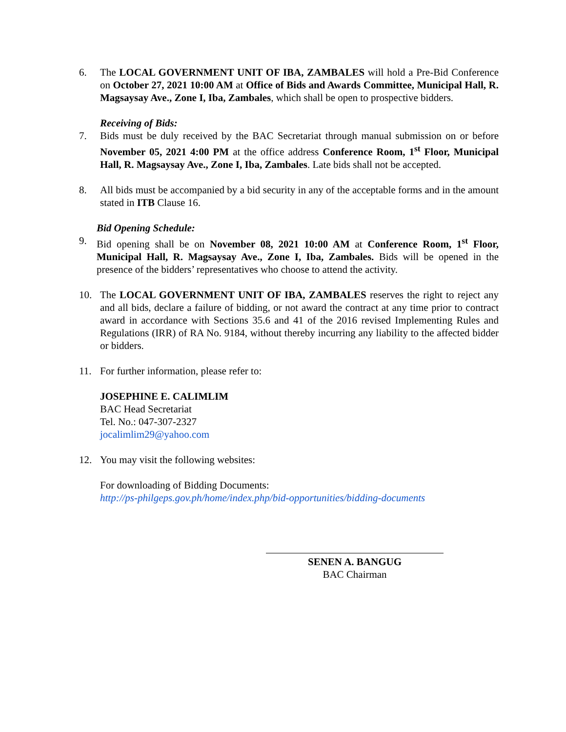6. The LOCAL GOVERNMENT UNIT OF IBA, ZAMBALES will hold a Pre-Bid Conference on October 27, 2021 10:00 AM at Office of Bids and Awards Committee, Municipal Hall, R. Magsaysay Ave., Zone I, Iba, Zambales, which shall be open to prospective bidders.
Receiving of Bids:
7. Bids must be duly received by the BAC Secretariat through manual submission on or before November 05, 2021 4:00 PM at the office address Conference Room, 1<sup>st</sup> Floor, Municipal Hall, R. Magsaysay Ave., Zone I, Iba, Zambales. Late bids shall not be accepted.
8. All bids must be accompanied by a bid security in any of the acceptable forms and in the amount stated in ITB Clause 16.
Bid Opening Schedule:
9. Bid opening shall be on November 08, 2021 10:00 AM at Conference Room, 1<sup>st</sup> Floor, Municipal Hall, R. Magsaysay Ave., Zone I, Iba, Zambales. Bids will be opened in the presence of the bidders’ representatives who choose to attend the activity.
10. The LOCAL GOVERNMENT UNIT OF IBA, ZAMBALES reserves the right to reject any and all bids, declare a failure of bidding, or not award the contract at any time prior to contract award in accordance with Sections 35.6 and 41 of the 2016 revised Implementing Rules and Regulations (IRR) of RA No. 9184, without thereby incurring any liability to the affected bidder or bidders.
11. For further information, please refer to:
JOSEPHINE E. CALIMLIM
BAC Head Secretariat
Tel. No.: 047-307-2327
jocalimlim29@yahoo.com
12. You may visit the following websites:
For downloading of Bidding Documents:
http://ps-philgeps.gov.ph/home/index.php/bid-opportunities/bidding-documents
SENEN A. BANGUG
BAC Chairman